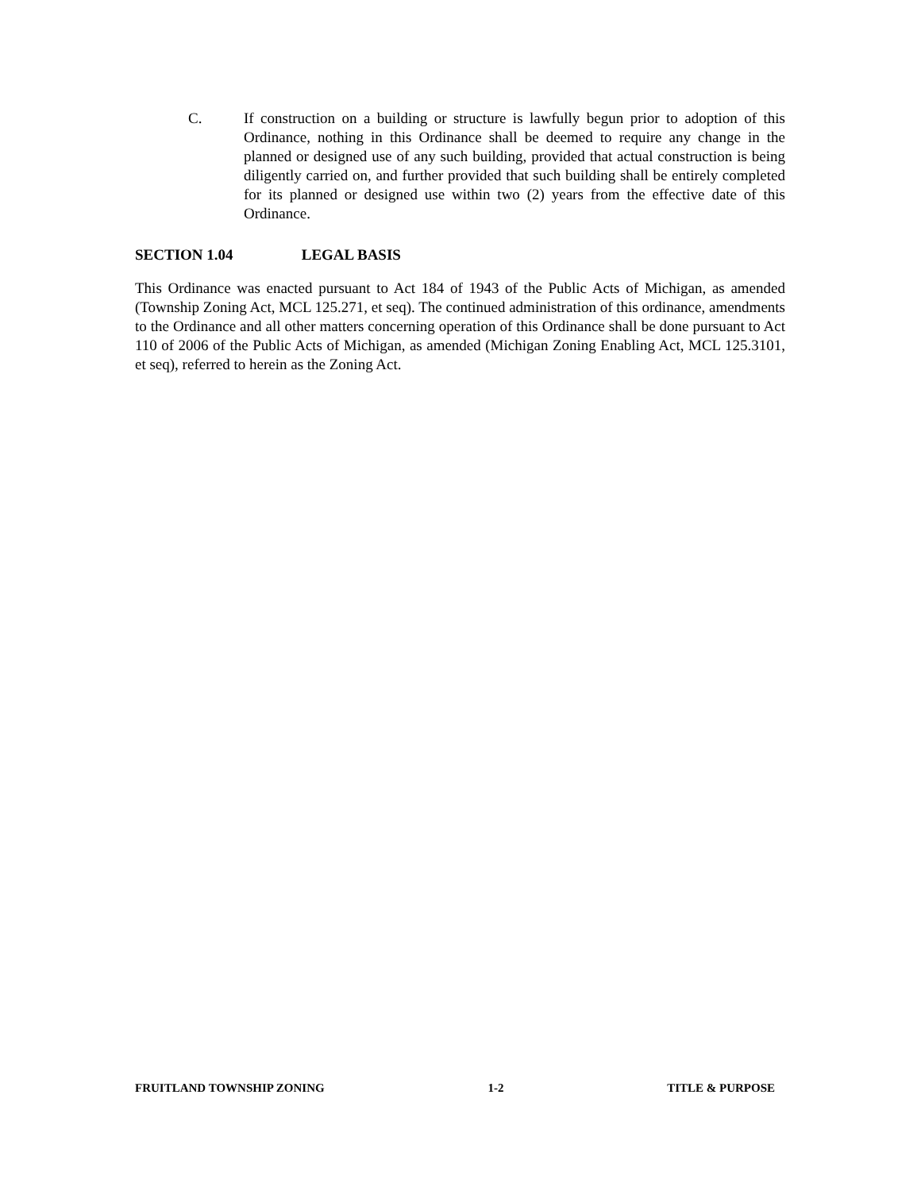C. If construction on a building or structure is lawfully begun prior to adoption of this Ordinance, nothing in this Ordinance shall be deemed to require any change in the planned or designed use of any such building, provided that actual construction is being diligently carried on, and further provided that such building shall be entirely completed for its planned or designed use within two (2) years from the effective date of this Ordinance.
SECTION 1.04 LEGAL BASIS
This Ordinance was enacted pursuant to Act 184 of 1943 of the Public Acts of Michigan, as amended (Township Zoning Act, MCL 125.271, et seq). The continued administration of this ordinance, amendments to the Ordinance and all other matters concerning operation of this Ordinance shall be done pursuant to Act 110 of 2006 of the Public Acts of Michigan, as amended (Michigan Zoning Enabling Act, MCL 125.3101, et seq), referred to herein as the Zoning Act.
FRUITLAND TOWNSHIP ZONING 1-2 TITLE & PURPOSE